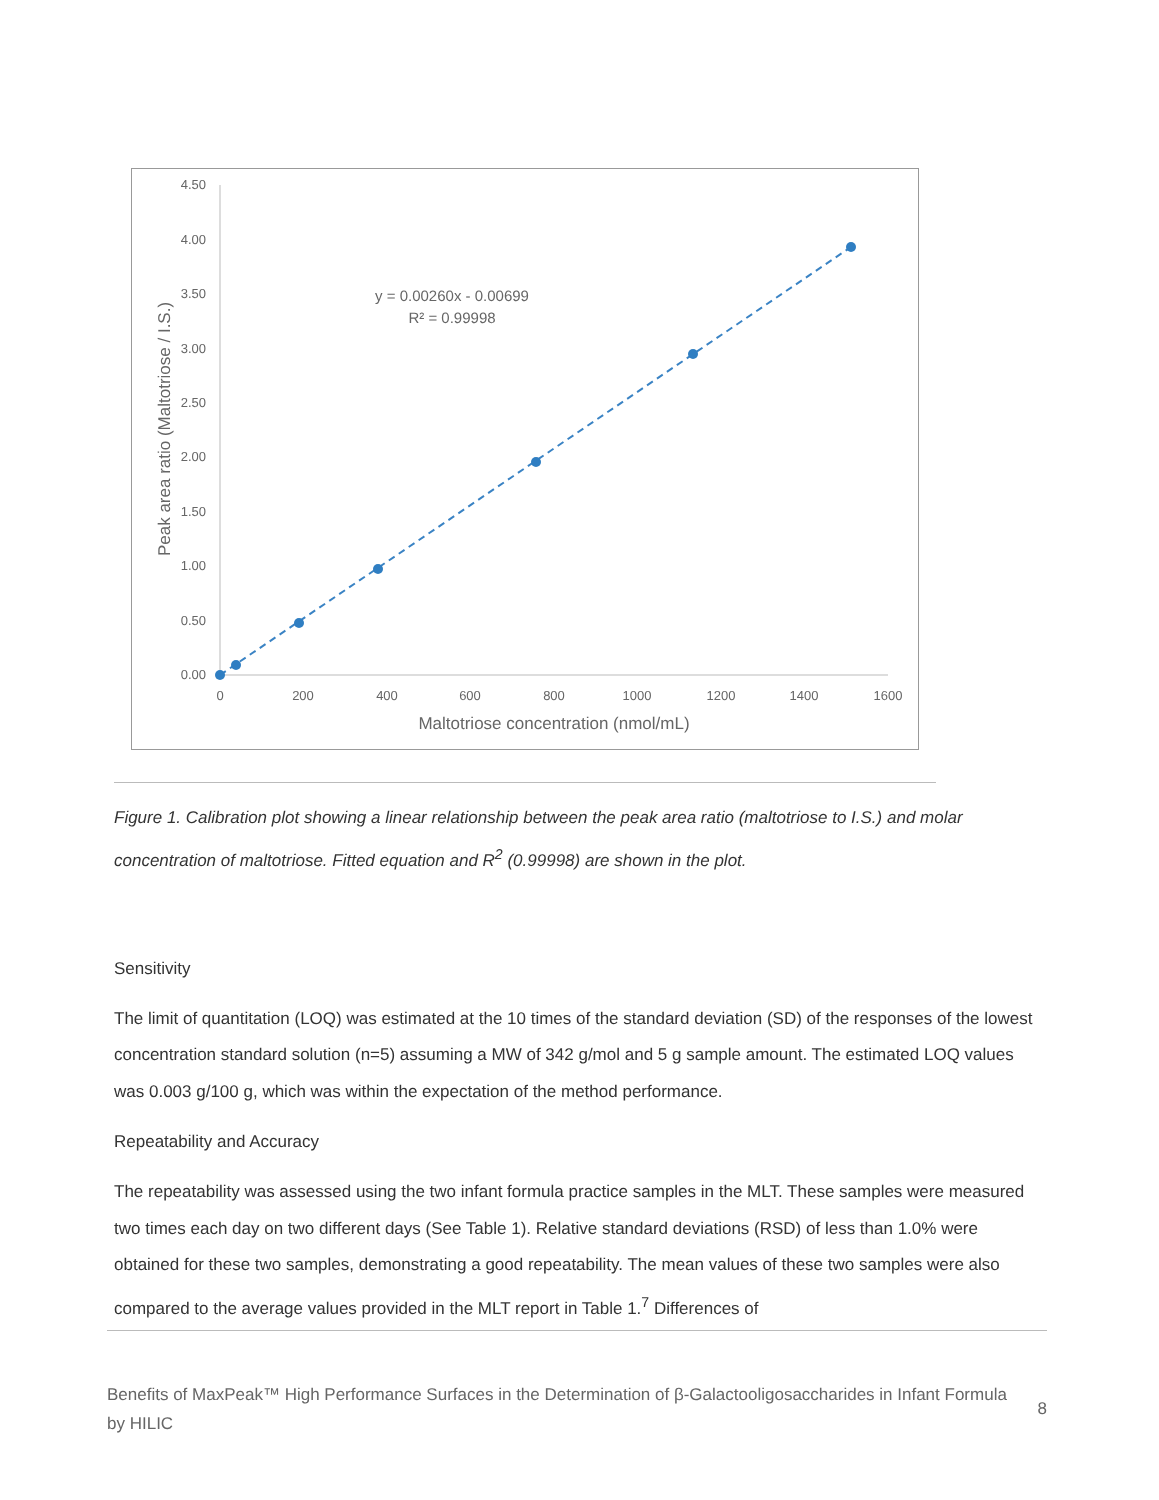0.00
0.50
1.00
1.50
2.00
2.50
3.00
3.50
4.00
4.50
0
200
400
600
800
1000
1200
1400
1600
Maltotriose concentration (nmol/mL)
Peak area ratio (Maltotriose / I.S.)
y = 0.00260x - 0.00699
R² = 0.99998
Figure 1. Calibration plot showing a linear relationship between the peak area ratio (maltotriose to I.S.) and molar concentration of maltotriose. Fitted equation and R<sup>2</sup> (0.99998) are shown in the plot.
Sensitivity
The limit of quantitation (LOQ) was estimated at the 10 times of the standard deviation (SD) of the responses of the lowest concentration standard solution (n=5) assuming a MW of 342 g/mol and 5 g sample amount. The estimated LOQ values was 0.003 g/100 g, which was within the expectation of the method performance.
Repeatability and Accuracy
The repeatability was assessed using the two infant formula practice samples in the MLT. These samples were measured two times each day on two different days (See Table 1). Relative standard deviations (RSD) of less than 1.0% were obtained for these two samples, demonstrating a good repeatability. The mean values of these two samples were also compared to the average values provided in the MLT report in Table 1.<sup>7</sup> Differences of
Benefits of MaxPeak™ High Performance Surfaces in the Determination of β-Galactooligosaccharides in Infant Formula by HILIC
8